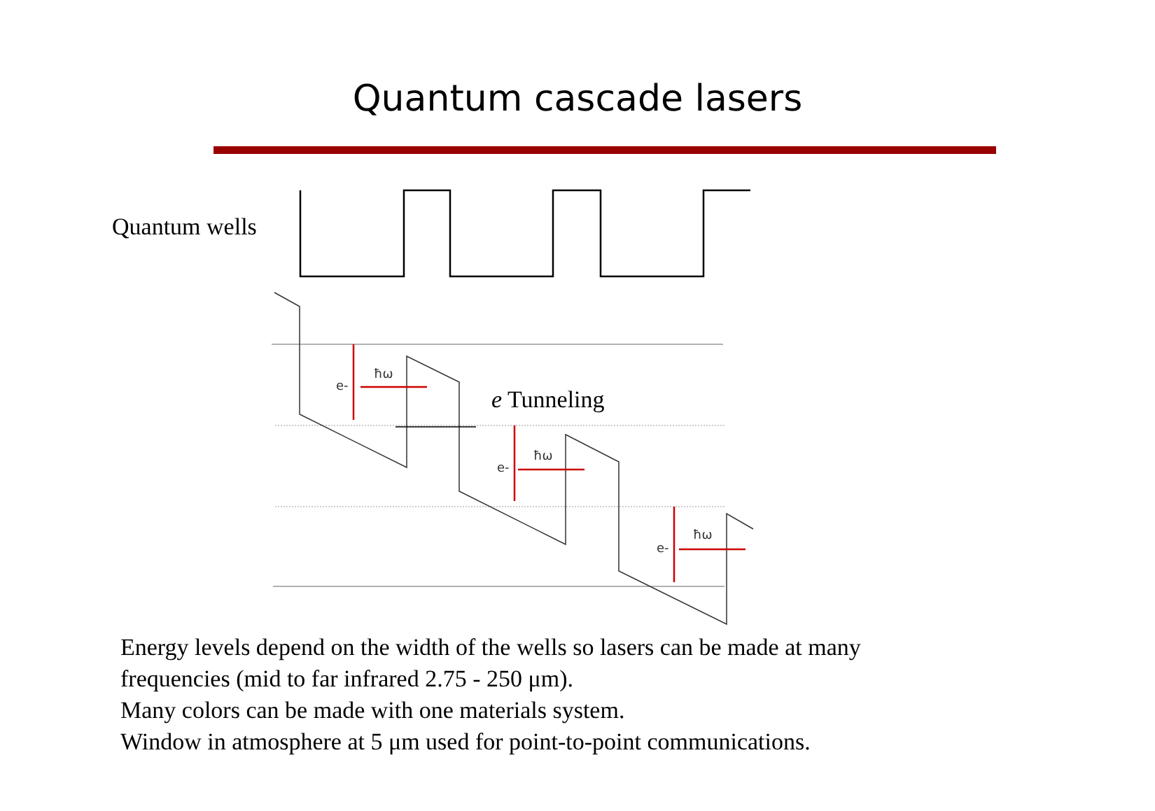Quantum cascade lasers
e-
ħω
e-
ħω
e-
ħω
Quantum wells
e Tunneling
Energy levels depend on the width of the wells so lasers can be made at many
frequencies (mid to far infrared 2.75 - 250 μm).
Many colors can be made with one materials system.
Window in atmosphere at 5 μm used for point-to-point communications.